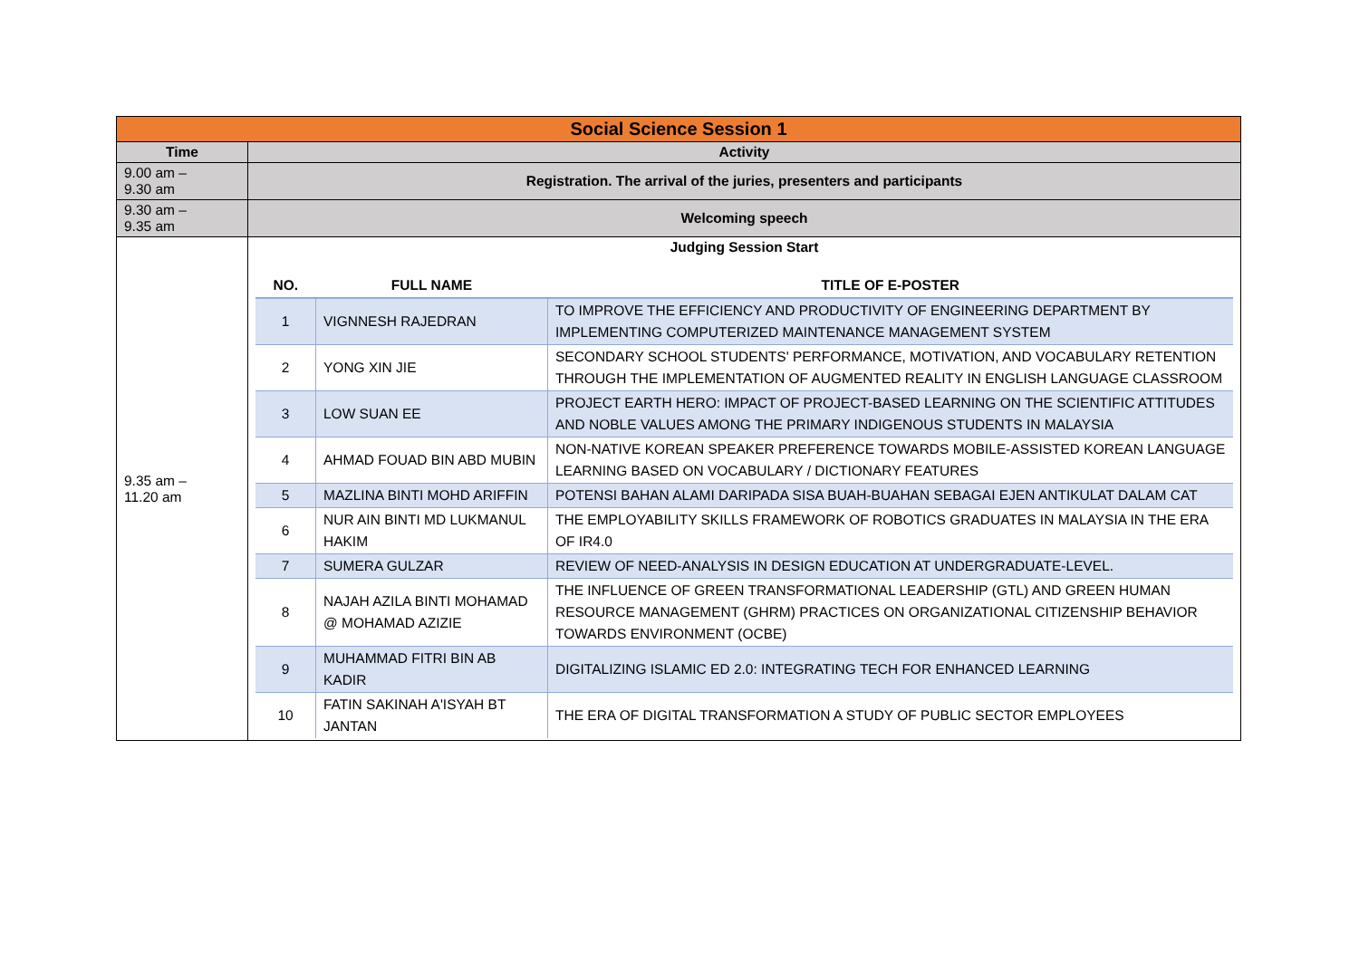| Social Science Session 1 | |
| Time | Activity |
| 9.00 am – 9.30 am | Registration. The arrival of the juries, presenters and participants |
| 9.30 am – 9.35 am | Welcoming speech |
| 9.35 am – 11.20 am | Judging Session Start / NO. / FULL NAME / TITLE OF E-POSTER / / --- / --- / --- / / 1 / VIGNNESH RAJEDRAN / TO IMPROVE THE EFFICIENCY AND PRODUCTIVITY OF ENGINEERING DEPARTMENT BY IMPLEMENTING COMPUTERIZED MAINTENANCE MANAGEMENT SYSTEM / / 2 / YONG XIN JIE / SECONDARY SCHOOL STUDENTS' PERFORMANCE, MOTIVATION, AND VOCABULARY RETENTION THROUGH THE IMPLEMENTATION OF AUGMENTED REALITY IN ENGLISH LANGUAGE CLASSROOM / / 3 / LOW SUAN EE / PROJECT EARTH HERO: IMPACT OF PROJECT-BASED LEARNING ON THE SCIENTIFIC ATTITUDES AND NOBLE VALUES AMONG THE PRIMARY INDIGENOUS STUDENTS IN MALAYSIA / / 4 / AHMAD FOUAD BIN ABD MUBIN / NON-NATIVE KOREAN SPEAKER PREFERENCE TOWARDS MOBILE-ASSISTED KOREAN LANGUAGE LEARNING BASED ON VOCABULARY / DICTIONARY FEATURES / / 5 / MAZLINA BINTI MOHD ARIFFIN / POTENSI BAHAN ALAMI DARIPADA SISA BUAH-BUAHAN SEBAGAI EJEN ANTIKULAT DALAM CAT / / 6 / NUR AIN BINTI MD LUKMANUL HAKIM / THE EMPLOYABILITY SKILLS FRAMEWORK OF ROBOTICS GRADUATES IN MALAYSIA IN THE ERA OF IR4.0 / / 7 / SUMERA GULZAR / REVIEW OF NEED-ANALYSIS IN DESIGN EDUCATION AT UNDERGRADUATE-LEVEL. / / 8 / NAJAH AZILA BINTI MOHAMAD @ MOHAMAD AZIZIE / THE INFLUENCE OF GREEN TRANSFORMATIONAL LEADERSHIP (GTL) AND GREEN HUMAN RESOURCE MANAGEMENT (GHRM) PRACTICES ON ORGANIZATIONAL CITIZENSHIP BEHAVIOR TOWARDS ENVIRONMENT (OCBE) / / 9 / MUHAMMAD FITRI BIN AB KADIR / DIGITALIZING ISLAMIC ED 2.0: INTEGRATING TECH FOR ENHANCED LEARNING / / 10 / FATIN SAKINAH A'ISYAH BT JANTAN / THE ERA OF DIGITAL TRANSFORMATION A STUDY OF PUBLIC SECTOR EMPLOYEES / |